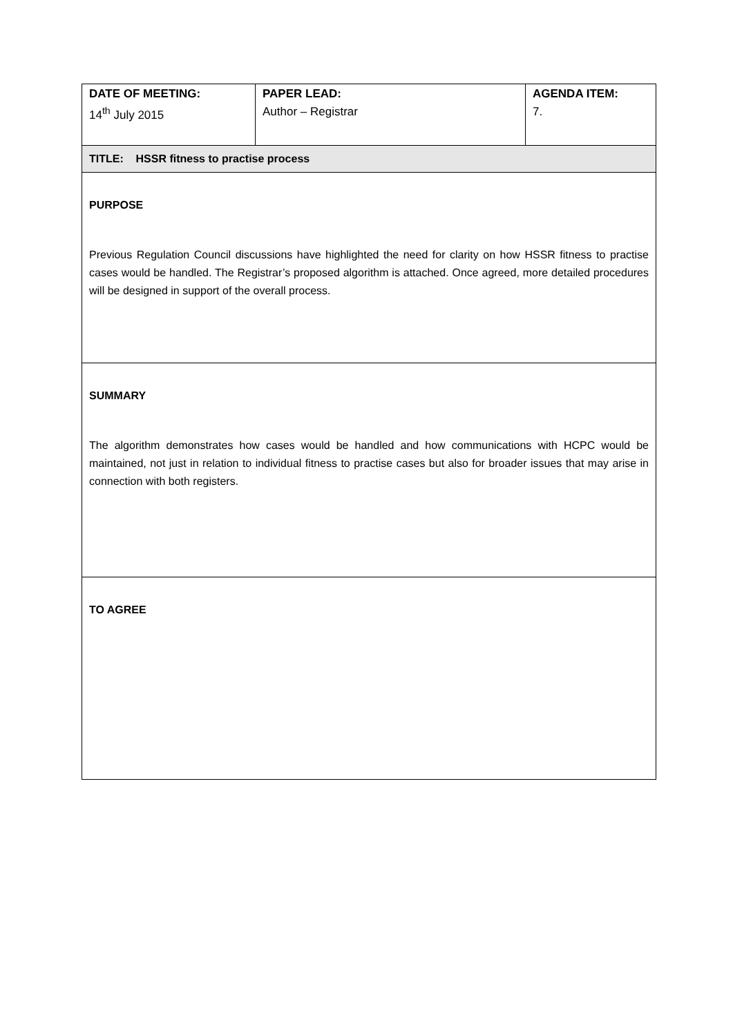| DATE OF MEETING: | PAPER LEAD: | AGENDA ITEM: |
| 14<sup>th</sup> July 2015 | Author – Registrar | 7. |
| TITLE: HSSR fitness to practise process | | |
| PURPOSE Previous Regulation Council discussions have highlighted the need for clarity on how HSSR fitness to practise cases would be handled. The Registrar’s proposed algorithm is attached. Once agreed, more detailed procedures will be designed in support of the overall process. | | |
| SUMMARY The algorithm demonstrates how cases would be handled and how communications with HCPC would be maintained, not just in relation to individual fitness to practise cases but also for broader issues that may arise in connection with both registers. | | |
| TO AGREE | | |